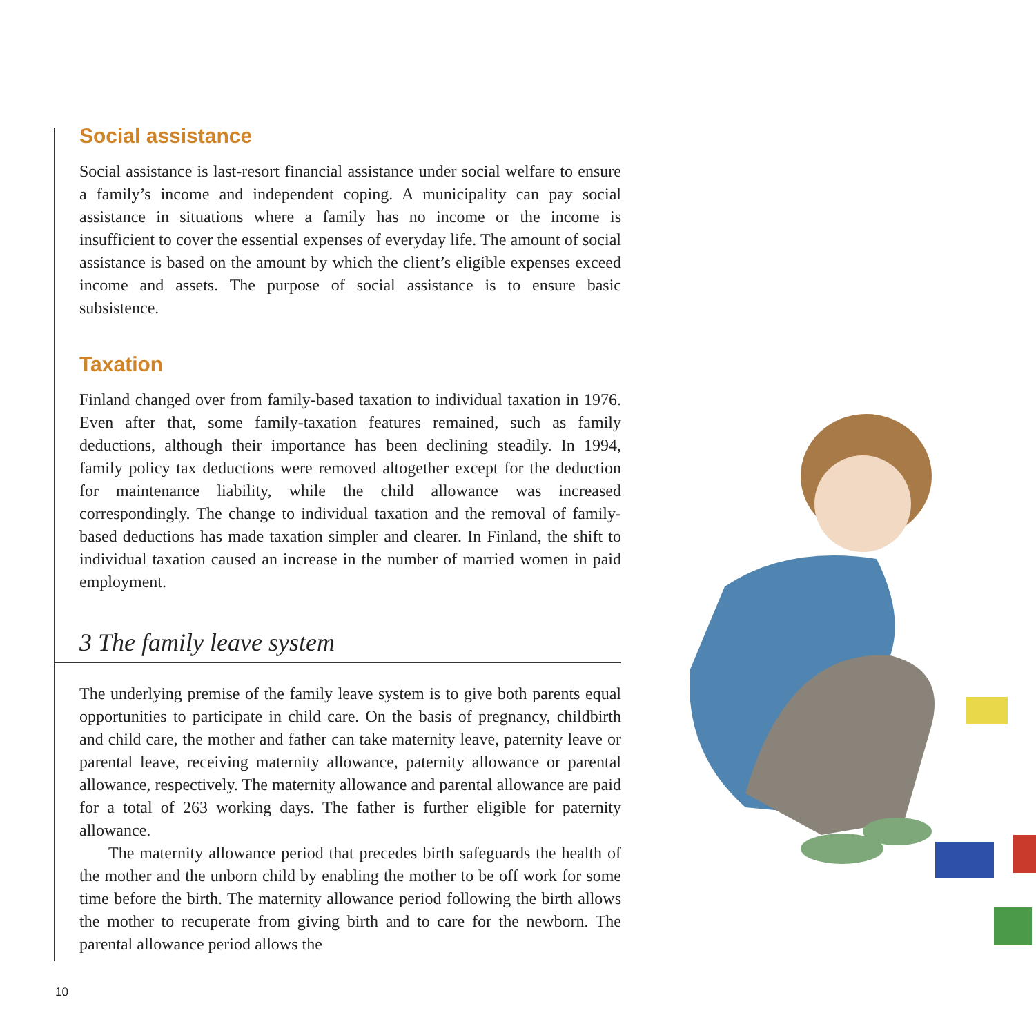Social assistance
Social assistance is last-resort financial assistance under social welfare to ensure a family’s income and independent coping. A municipality can pay social assistance in situations where a family has no income or the income is insufficient to cover the essential expenses of everyday life. The amount of social assistance is based on the amount by which the client’s eligible expenses exceed income and assets. The purpose of social assistance is to ensure basic subsistence.
Taxation
Finland changed over from family-based taxation to individual taxation in 1976. Even after that, some family-taxation features remained, such as family deductions, although their importance has been declining steadily. In 1994, family policy tax deductions were removed altogether except for the deduction for maintenance liability, while the child allowance was increased correspondingly. The change to individual taxation and the removal of family-based deductions has made taxation simpler and clearer. In Finland, the shift to individual taxation caused an increase in the number of married women in paid employment.
3 The family leave system
The underlying premise of the family leave system is to give both parents equal opportunities to participate in child care. On the basis of pregnancy, childbirth and child care, the mother and father can take maternity leave, paternity leave or parental leave, receiving maternity allowance, paternity allowance or parental allowance, respectively. The maternity allowance and parental allowance are paid for a total of 263 working days. The father is further eligible for paternity allowance.
The maternity allowance period that precedes birth safeguards the health of the mother and the unborn child by enabling the mother to be off work for some time before the birth. The maternity allowance period following the birth allows the mother to recuperate from giving birth and to care for the newborn. The parental allowance period allows the
10